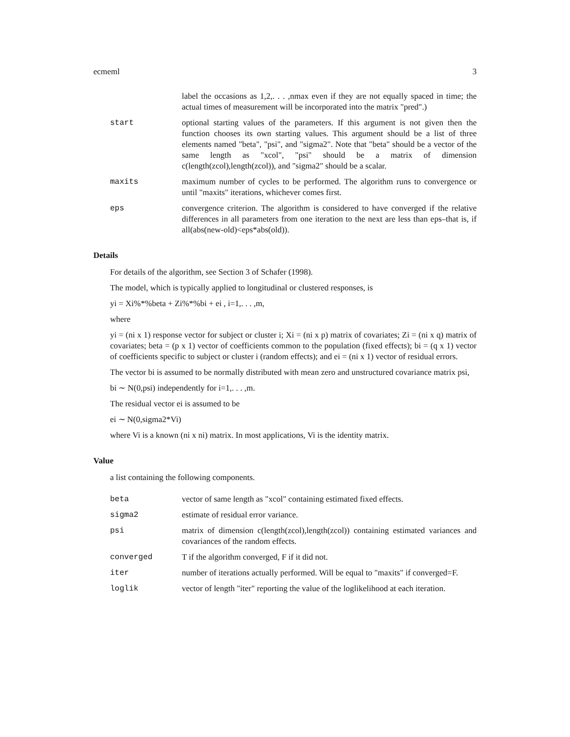ecmeml 3
label the occasions as 1,2,. . . ,nmax even if they are not equally spaced in time; the actual times of measurement will be incorporated into the matrix "pred".)
start optional starting values of the parameters. If this argument is not given then the function chooses its own starting values. This argument should be a list of three elements named "beta", "psi", and "sigma2". Note that "beta" should be a vector of the same length as "xcol", "psi" should be a matrix of dimension c(length(zcol),length(zcol)), and "sigma2" should be a scalar.
maxits maximum number of cycles to be performed. The algorithm runs to convergence or until "maxits" iterations, whichever comes first.
eps convergence criterion. The algorithm is considered to have converged if the relative differences in all parameters from one iteration to the next are less than eps–that is, if all(abs(new-old)<eps*abs(old)).
Details
For details of the algorithm, see Section 3 of Schafer (1998).
The model, which is typically applied to longitudinal or clustered responses, is
yi = Xi%*%beta + Zi%*%bi + ei , i=1,. . . ,m,
where
yi = (ni x 1) response vector for subject or cluster i; Xi = (ni x p) matrix of covariates; Zi = (ni x q) matrix of covariates; beta = (p x 1) vector of coefficients common to the population (fixed effects); bi = (q x 1) vector of coefficients specific to subject or cluster i (random effects); and ei = (ni x 1) vector of residual errors.
The vector bi is assumed to be normally distributed with mean zero and unstructured covariance matrix psi,
bi ∼ N(0,psi) independently for i=1,. . . ,m.
The residual vector ei is assumed to be
ei ∼ N(0,sigma2*Vi)
where Vi is a known (ni x ni) matrix. In most applications, Vi is the identity matrix.
Value
a list containing the following components.
beta vector of same length as "xcol" containing estimated fixed effects.
sigma2 estimate of residual error variance.
psi matrix of dimension c(length(zcol),length(zcol)) containing estimated variances and covariances of the random effects.
converged T if the algorithm converged, F if it did not.
iter number of iterations actually performed. Will be equal to "maxits" if converged=F.
loglik vector of length "iter" reporting the value of the loglikelihood at each iteration.